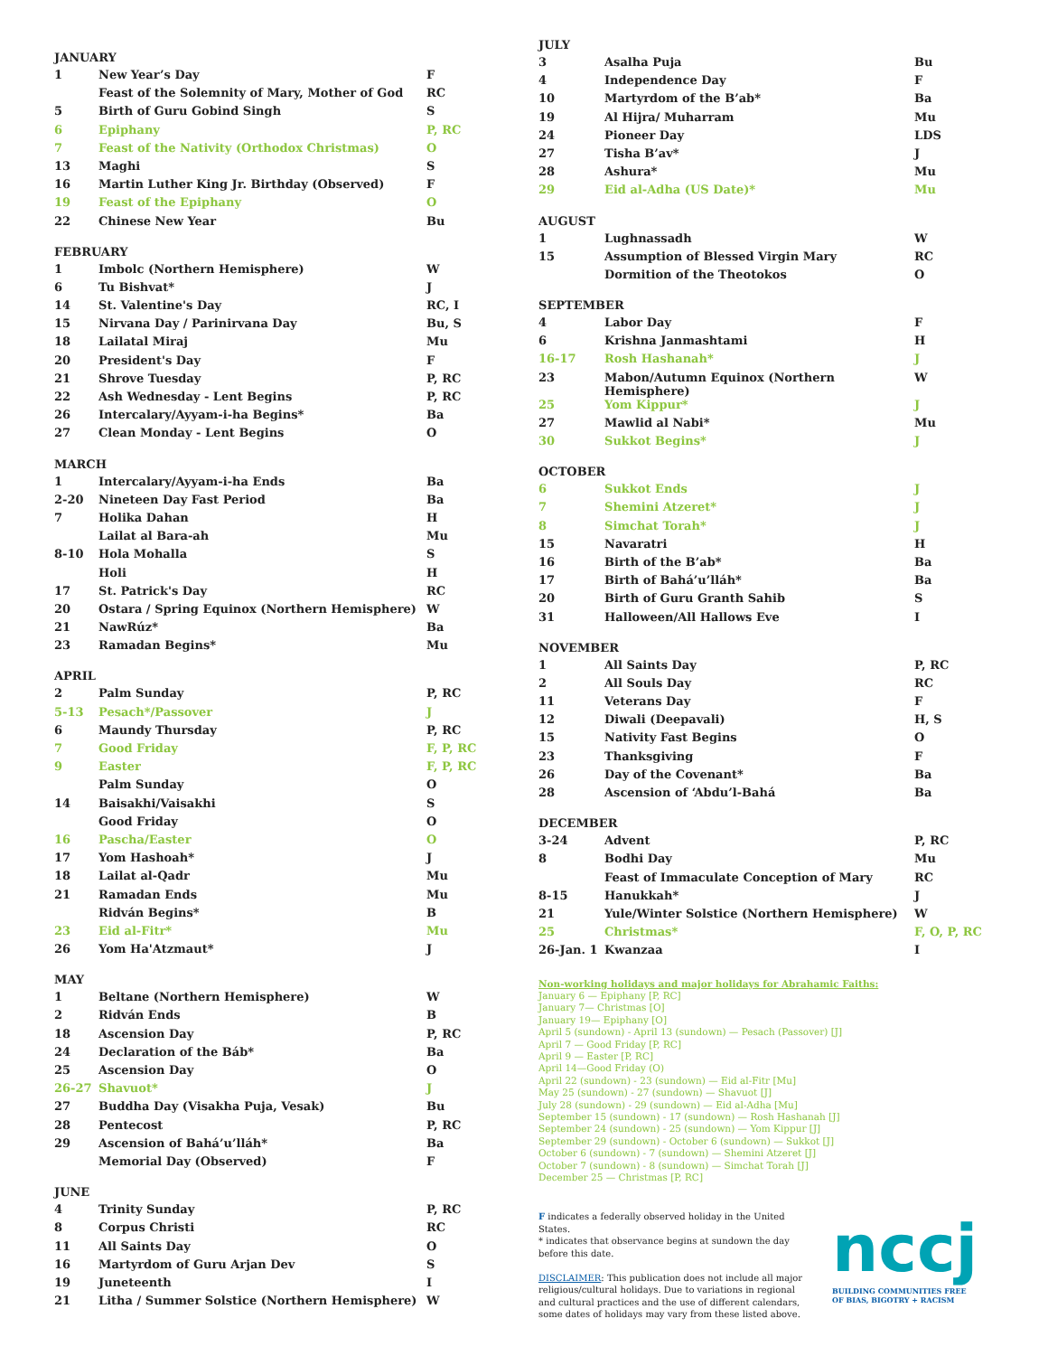JANUARY
| 1 | New Year’s Day | F |
| | Feast of the Solemnity of Mary, Mother of God | RC |
| 5 | Birth of Guru Gobind Singh | S |
| 6 | Epiphany | P, RC |
| 7 | Feast of the Nativity (Orthodox Christmas) | O |
| 13 | Maghi | S |
| 16 | Martin Luther King Jr. Birthday (Observed) | F |
| 19 | Feast of the Epiphany | O |
| 22 | Chinese New Year | Bu |
FEBRUARY
| 1 | Imbolc (Northern Hemisphere) | W |
| 6 | Tu Bishvat* | J |
| 14 | St. Valentine's Day | RC, I |
| 15 | Nirvana Day / Parinirvana Day | Bu, S |
| 18 | Lailatal Miraj | Mu |
| 20 | President's Day | F |
| 21 | Shrove Tuesday | P, RC |
| 22 | Ash Wednesday - Lent Begins | P, RC |
| 26 | Intercalary/Ayyam-i-ha Begins* | Ba |
| 27 | Clean Monday - Lent Begins | O |
MARCH
| 1 | Intercalary/Ayyam-i-ha Ends | Ba |
| 2-20 | Nineteen Day Fast Period | Ba |
| 7 | Holika Dahan | H |
| | Lailat al Bara-ah | Mu |
| 8-10 | Hola Mohalla | S |
| | Holi | H |
| 17 | St. Patrick's Day | RC |
| 20 | Ostara / Spring Equinox (Northern Hemisphere) | W |
| 21 | NawRúz* | Ba |
| 23 | Ramadan Begins* | Mu |
APRIL
| 2 | Palm Sunday | P, RC |
| 5-13 | Pesach*/Passover | J |
| 6 | Maundy Thursday | P, RC |
| 7 | Good Friday | F, P, RC |
| 9 | Easter | F, P, RC |
| | Palm Sunday | O |
| 14 | Baisakhi/Vaisakhi | S |
| | Good Friday | O |
| 16 | Pascha/Easter | O |
| 17 | Yom Hashoah* | J |
| 18 | Lailat al-Qadr | Mu |
| 21 | Ramadan Ends | Mu |
| | Ridván Begins* | B |
| 23 | Eid al-Fitr* | Mu |
| 26 | Yom Ha'Atzmaut* | J |
MAY
| 1 | Beltane (Northern Hemisphere) | W |
| 2 | Ridván Ends | B |
| 18 | Ascension Day | P, RC |
| 24 | Declaration of the Báb* | Ba |
| 25 | Ascension Day | O |
| 26-27 | Shavuot* | J |
| 27 | Buddha Day (Visakha Puja, Vesak) | Bu |
| 28 | Pentecost | P, RC |
| 29 | Ascension of Bahá’u’lláh* | Ba |
| | Memorial Day (Observed) | F |
JUNE
| 4 | Trinity Sunday | P, RC |
| 8 | Corpus Christi | RC |
| 11 | All Saints Day | O |
| 16 | Martyrdom of Guru Arjan Dev | S |
| 19 | Juneteenth | I |
| 21 | Litha / Summer Solstice (Northern Hemisphere) | W |
JULY
| 3 | Asalha Puja | Bu |
| 4 | Independence Day | F |
| 10 | Martyrdom of the B’ab* | Ba |
| 19 | Al Hijra/ Muharram | Mu |
| 24 | Pioneer Day | LDS |
| 27 | Tisha B’av* | J |
| 28 | Ashura* | Mu |
| 29 | Eid al-Adha (US Date)* | Mu |
AUGUST
| 1 | Lughnassadh | W |
| 15 | Assumption of Blessed Virgin Mary | RC |
| | Dormition of the Theotokos | O |
SEPTEMBER
| 4 | Labor Day | F |
| 6 | Krishna Janmashtami | H |
| 16-17 | Rosh Hashanah* | J |
| 23 | Mabon/Autumn Equinox (Northern Hemisphere) | W |
| 25 | Yom Kippur* | J |
| 27 | Mawlid al Nabi* | Mu |
| 30 | Sukkot Begins* | J |
OCTOBER
| 6 | Sukkot Ends | J |
| 7 | Shemini Atzeret* | J |
| 8 | Simchat Torah* | J |
| 15 | Navaratri | H |
| 16 | Birth of the B’ab* | Ba |
| 17 | Birth of Bahá’u’lláh* | Ba |
| 20 | Birth of Guru Granth Sahib | S |
| 31 | Halloween/All Hallows Eve | I |
NOVEMBER
| 1 | All Saints Day | P, RC |
| 2 | All Souls Day | RC |
| 11 | Veterans Day | F |
| 12 | Diwali (Deepavali) | H, S |
| 15 | Nativity Fast Begins | O |
| 23 | Thanksgiving | F |
| 26 | Day of the Covenant* | Ba |
| 28 | Ascension of ‘Abdu’l-Bahá | Ba |
DECEMBER
| 3-24 | Advent | P, RC |
| 8 | Bodhi Day | Mu |
| | Feast of Immaculate Conception of Mary | RC |
| 8-15 | Hanukkah* | J |
| 21 | Yule/Winter Solstice (Northern Hemisphere) | W |
| 25 | Christmas* | F, O, P, RC |
| 26-Jan. 1 | Kwanzaa | I |
Non-working holidays and major holidays for Abrahamic Faiths:
January 6 — Epiphany [P, RC]
January 7— Christmas [O]
January 19— Epiphany [O]
April 5 (sundown) - April 13 (sundown) — Pesach (Passover) [J]
April 7 — Good Friday [P, RC]
April 9 — Easter [P, RC]
April 14—Good Friday (O)
April 22 (sundown) - 23 (sundown) — Eid al-Fitr [Mu]
May 25 (sundown) - 27 (sundown) — Shavuot [J]
July 28 (sundown) - 29 (sundown) — Eid al-Adha [Mu]
September 15 (sundown) - 17 (sundown) — Rosh Hashanah [J]
September 24 (sundown) - 25 (sundown) — Yom Kippur [J]
September 29 (sundown) - October 6 (sundown) — Sukkot [J]
October 6 (sundown) - 7 (sundown) — Shemini Atzeret [J]
October 7 (sundown) - 8 (sundown) — Simchat Torah [J]
December 25 — Christmas [P, RC]
F indicates a federally observed holiday in the United States.
* indicates that observance begins at sundown the day before this date.
DISCLAIMER: This publication does not include all major religious/cultural holidays. Due to variations in regional and cultural practices and the use of different calendars, some dates of holidays may vary from these listed above.
nccj
BUILDING COMMUNITIES FREE
OF BIAS, BIGOTRY + RACISM